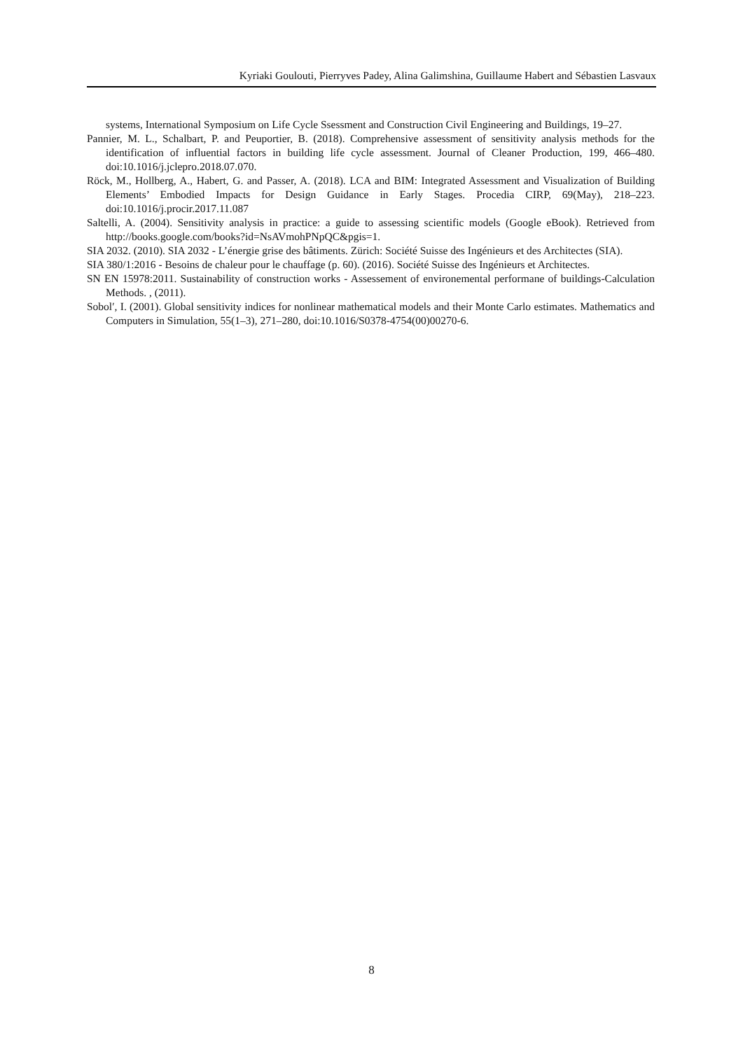Kyriaki Goulouti, Pierryves Padey, Alina Galimshina, Guillaume Habert and Sébastien Lasvaux
systems, International Symposium on Life Cycle Ssessment and Construction Civil Engineering and Buildings, 19–27.
Pannier, M. L., Schalbart, P. and Peuportier, B. (2018). Comprehensive assessment of sensitivity analysis methods for the identification of influential factors in building life cycle assessment. Journal of Cleaner Production, 199, 466–480. doi:10.1016/j.jclepro.2018.07.070.
Röck, M., Hollberg, A., Habert, G. and Passer, A. (2018). LCA and BIM: Integrated Assessment and Visualization of Building Elements’ Embodied Impacts for Design Guidance in Early Stages. Procedia CIRP, 69(May), 218–223. doi:10.1016/j.procir.2017.11.087
Saltelli, A. (2004). Sensitivity analysis in practice: a guide to assessing scientific models (Google eBook). Retrieved from http://books.google.com/books?id=NsAVmohPNpQC&pgis=1.
SIA 2032. (2010). SIA 2032 - L’énergie grise des bâtiments. Zürich: Société Suisse des Ingénieurs et des Architectes (SIA).
SIA 380/1:2016 - Besoins de chaleur pour le chauffage (p. 60). (2016). Société Suisse des Ingénieurs et Architectes.
SN EN 15978:2011. Sustainability of construction works - Assessement of environemental performane of buildings-Calculation Methods. , (2011).
Sobolʹ, I. (2001). Global sensitivity indices for nonlinear mathematical models and their Monte Carlo estimates. Mathematics and Computers in Simulation, 55(1–3), 271–280, doi:10.1016/S0378-4754(00)00270-6.
8